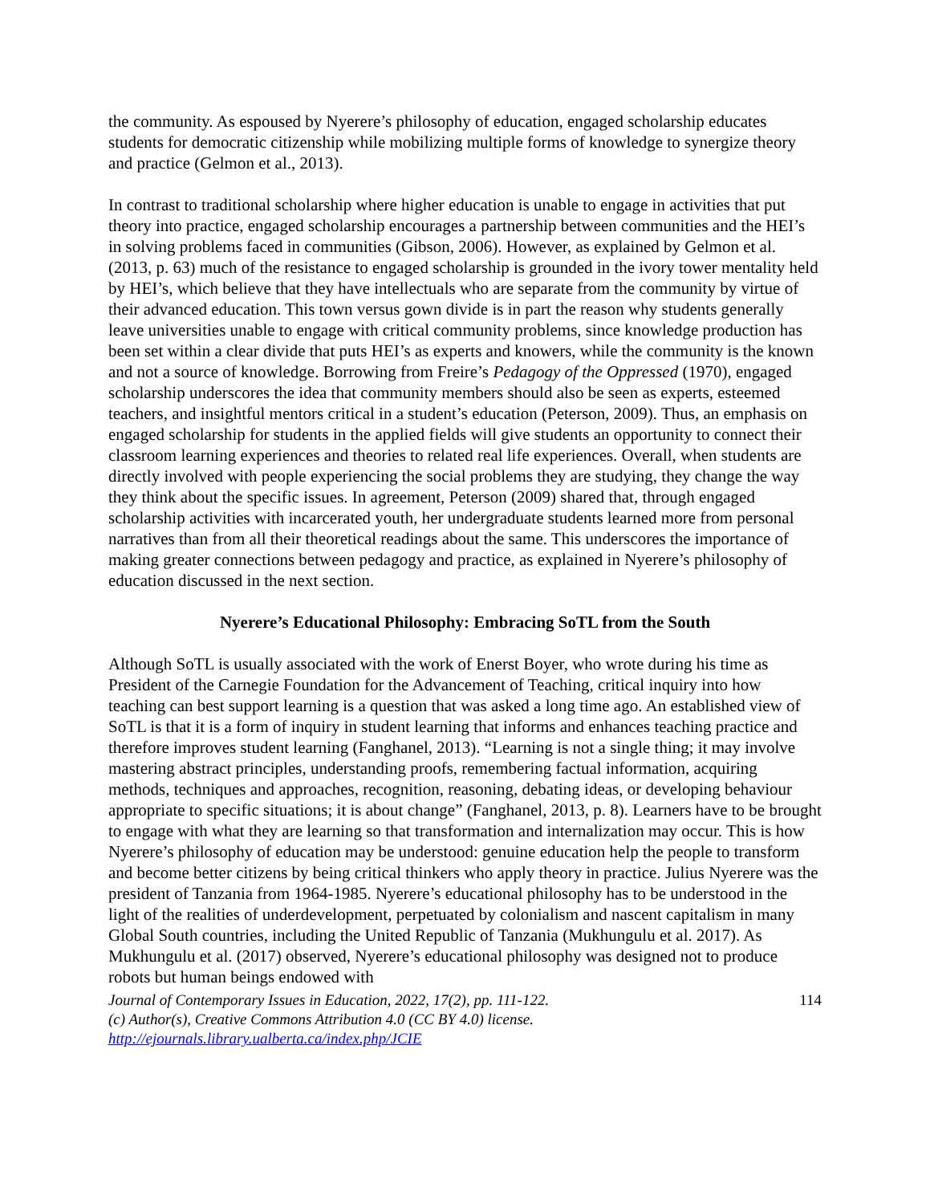the community. As espoused by Nyerere’s philosophy of education, engaged scholarship educates students for democratic citizenship while mobilizing multiple forms of knowledge to synergize theory and practice (Gelmon et al., 2013).
In contrast to traditional scholarship where higher education is unable to engage in activities that put theory into practice, engaged scholarship encourages a partnership between communities and the HEI’s in solving problems faced in communities (Gibson, 2006). However, as explained by Gelmon et al. (2013, p. 63) much of the resistance to engaged scholarship is grounded in the ivory tower mentality held by HEI’s, which believe that they have intellectuals who are separate from the community by virtue of their advanced education. This town versus gown divide is in part the reason why students generally leave universities unable to engage with critical community problems, since knowledge production has been set within a clear divide that puts HEI’s as experts and knowers, while the community is the known and not a source of knowledge. Borrowing from Freire’s Pedagogy of the Oppressed (1970), engaged scholarship underscores the idea that community members should also be seen as experts, esteemed teachers, and insightful mentors critical in a student’s education (Peterson, 2009). Thus, an emphasis on engaged scholarship for students in the applied fields will give students an opportunity to connect their classroom learning experiences and theories to related real life experiences. Overall, when students are directly involved with people experiencing the social problems they are studying, they change the way they think about the specific issues. In agreement, Peterson (2009) shared that, through engaged scholarship activities with incarcerated youth, her undergraduate students learned more from personal narratives than from all their theoretical readings about the same. This underscores the importance of making greater connections between pedagogy and practice, as explained in Nyerere’s philosophy of education discussed in the next section.
Nyerere’s Educational Philosophy: Embracing SoTL from the South
Although SoTL is usually associated with the work of Enerst Boyer, who wrote during his time as President of the Carnegie Foundation for the Advancement of Teaching, critical inquiry into how teaching can best support learning is a question that was asked a long time ago. An established view of SoTL is that it is a form of inquiry in student learning that informs and enhances teaching practice and therefore improves student learning (Fanghanel, 2013). “Learning is not a single thing; it may involve mastering abstract principles, understanding proofs, remembering factual information, acquiring methods, techniques and approaches, recognition, reasoning, debating ideas, or developing behaviour appropriate to specific situations; it is about change” (Fanghanel, 2013, p. 8). Learners have to be brought to engage with what they are learning so that transformation and internalization may occur. This is how Nyerere’s philosophy of education may be understood: genuine education help the people to transform and become better citizens by being critical thinkers who apply theory in practice. Julius Nyerere was the president of Tanzania from 1964-1985. Nyerere’s educational philosophy has to be understood in the light of the realities of underdevelopment, perpetuated by colonialism and nascent capitalism in many Global South countries, including the United Republic of Tanzania (Mukhungulu et al. 2017). As Mukhungulu et al. (2017) observed, Nyerere’s educational philosophy was designed not to produce robots but human beings endowed with
Journal of Contemporary Issues in Education, 2022, 17(2), pp. 111-122.
(c) Author(s), Creative Commons Attribution 4.0 (CC BY 4.0) license.
http://ejournals.library.ualberta.ca/index.php/JCIE 114